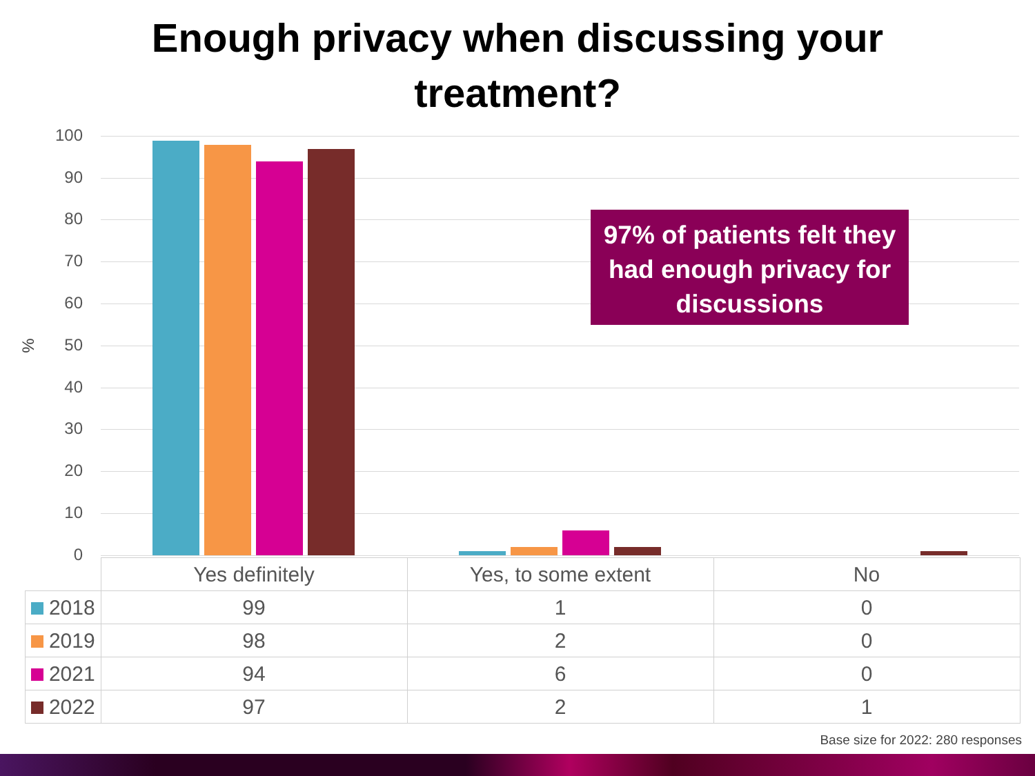Enough privacy when discussing your
treatment?
%
100
90
80
70
60
50
40
30
20
10
0
97% of patients felt they had enough privacy for discussions
| | Yes definitely | Yes, to some extent | No |
| --- | --- | --- | --- |
| 2018 | 99 | 1 | 0 |
| 2019 | 98 | 2 | 0 |
| 2021 | 94 | 6 | 0 |
| 2022 | 97 | 2 | 1 |
Base size for 2022: 280 responses